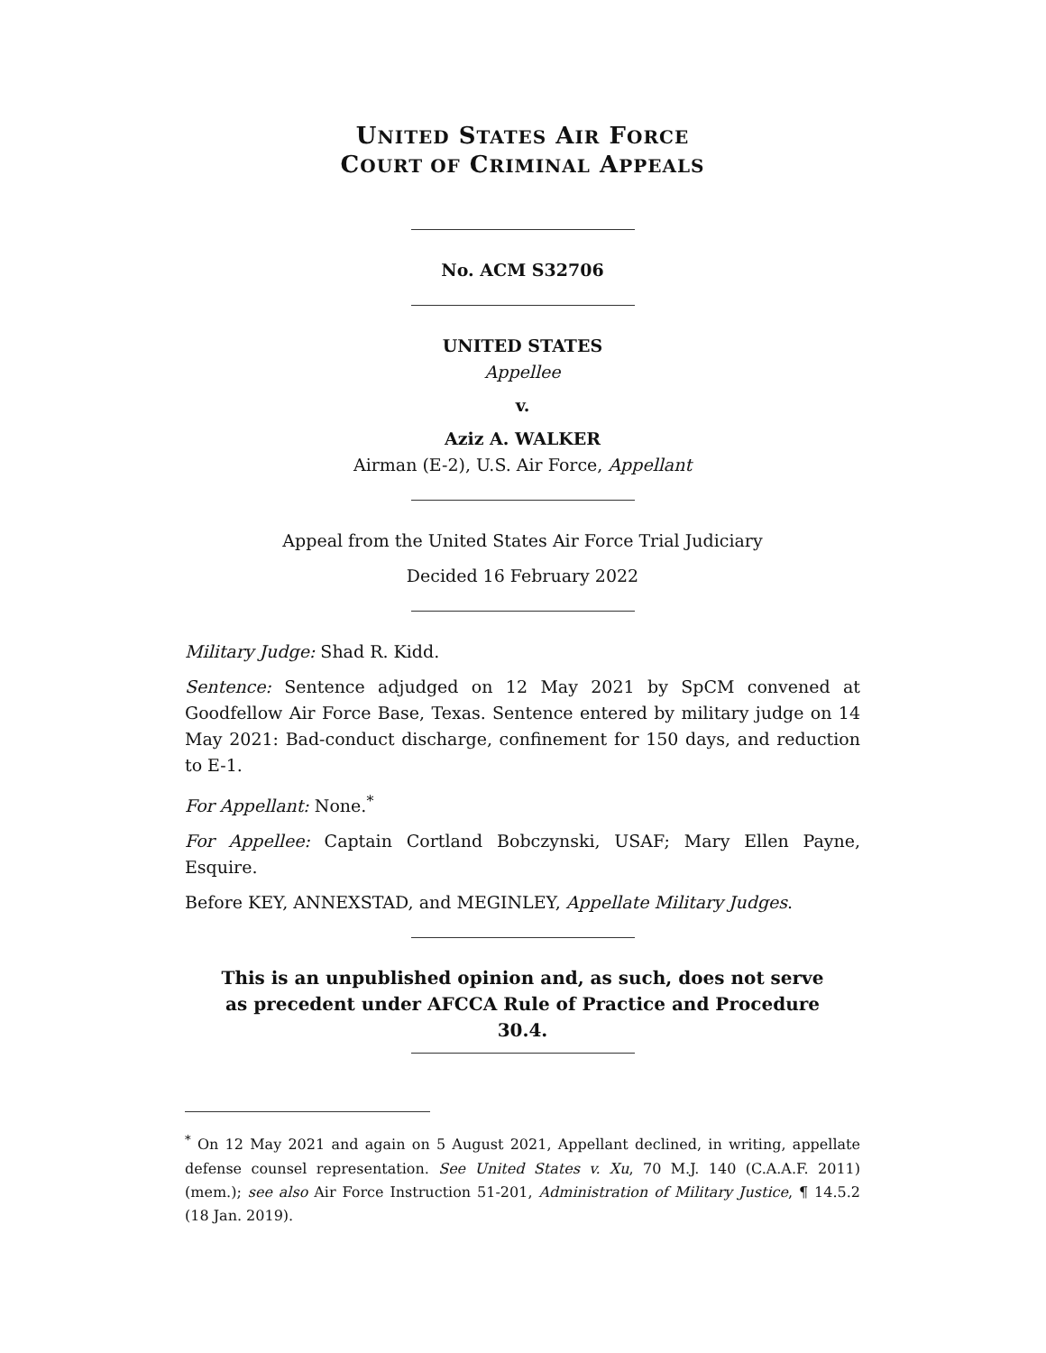UNITED STATES AIR FORCE
COURT OF CRIMINAL APPEALS
No. ACM S32706
UNITED STATES
Appellee
v.
Aziz A. WALKER
Airman (E-2), U.S. Air Force, Appellant
Appeal from the United States Air Force Trial Judiciary
Decided 16 February 2022
Military Judge: Shad R. Kidd.
Sentence: Sentence adjudged on 12 May 2021 by SpCM convened at Goodfellow Air Force Base, Texas. Sentence entered by military judge on 14 May 2021: Bad-conduct discharge, confinement for 150 days, and reduction to E-1.
For Appellant: None.<sup>*</sup>
For Appellee: Captain Cortland Bobczynski, USAF; Mary Ellen Payne, Esquire.
Before KEY, ANNEXSTAD, and MEGINLEY, Appellate Military Judges.
This is an unpublished opinion and, as such, does not serve as precedent under AFCCA Rule of Practice and Procedure 30.4.
<sup>*</sup> On 12 May 2021 and again on 5 August 2021, Appellant declined, in writing, appellate defense counsel representation. See United States v. Xu, 70 M.J. 140 (C.A.A.F. 2011) (mem.); see also Air Force Instruction 51-201, Administration of Military Justice, ¶ 14.5.2 (18 Jan. 2019).